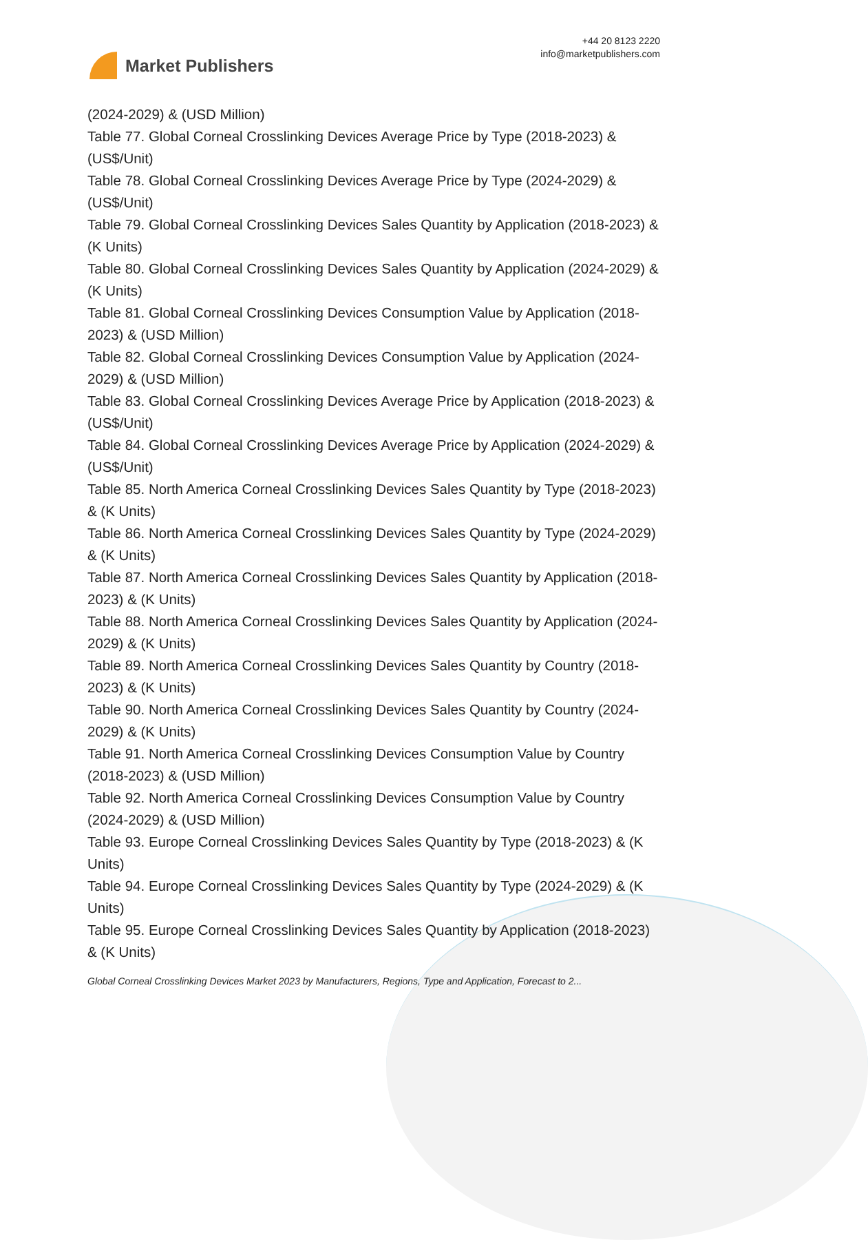Market Publishers
+44 20 8123 2220
info@marketpublishers.com
(2024-2029) & (USD Million)
Table 77. Global Corneal Crosslinking Devices Average Price by Type (2018-2023) & (US$/Unit)
Table 78. Global Corneal Crosslinking Devices Average Price by Type (2024-2029) & (US$/Unit)
Table 79. Global Corneal Crosslinking Devices Sales Quantity by Application (2018-2023) & (K Units)
Table 80. Global Corneal Crosslinking Devices Sales Quantity by Application (2024-2029) & (K Units)
Table 81. Global Corneal Crosslinking Devices Consumption Value by Application (2018-2023) & (USD Million)
Table 82. Global Corneal Crosslinking Devices Consumption Value by Application (2024-2029) & (USD Million)
Table 83. Global Corneal Crosslinking Devices Average Price by Application (2018-2023) & (US$/Unit)
Table 84. Global Corneal Crosslinking Devices Average Price by Application (2024-2029) & (US$/Unit)
Table 85. North America Corneal Crosslinking Devices Sales Quantity by Type (2018-2023) & (K Units)
Table 86. North America Corneal Crosslinking Devices Sales Quantity by Type (2024-2029) & (K Units)
Table 87. North America Corneal Crosslinking Devices Sales Quantity by Application (2018-2023) & (K Units)
Table 88. North America Corneal Crosslinking Devices Sales Quantity by Application (2024-2029) & (K Units)
Table 89. North America Corneal Crosslinking Devices Sales Quantity by Country (2018-2023) & (K Units)
Table 90. North America Corneal Crosslinking Devices Sales Quantity by Country (2024-2029) & (K Units)
Table 91. North America Corneal Crosslinking Devices Consumption Value by Country (2018-2023) & (USD Million)
Table 92. North America Corneal Crosslinking Devices Consumption Value by Country (2024-2029) & (USD Million)
Table 93. Europe Corneal Crosslinking Devices Sales Quantity by Type (2018-2023) & (K Units)
Table 94. Europe Corneal Crosslinking Devices Sales Quantity by Type (2024-2029) & (K Units)
Table 95. Europe Corneal Crosslinking Devices Sales Quantity by Application (2018-2023) & (K Units)
Global Corneal Crosslinking Devices Market 2023 by Manufacturers, Regions, Type and Application, Forecast to 2...